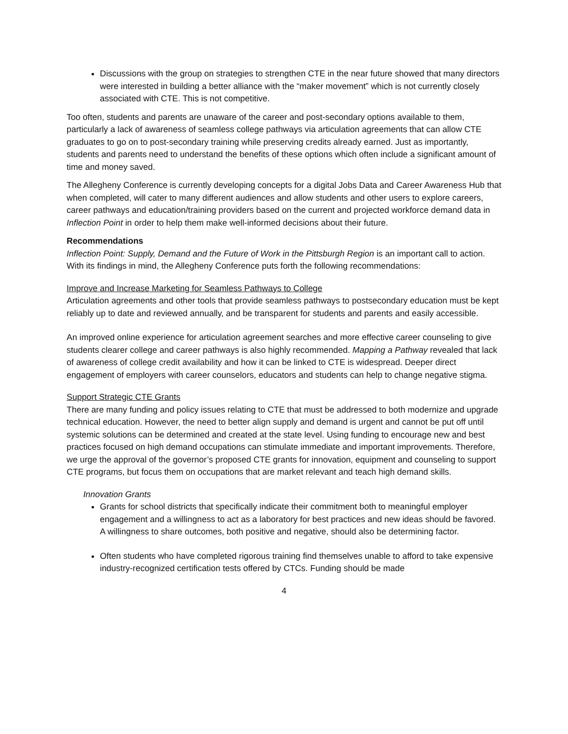Discussions with the group on strategies to strengthen CTE in the near future showed that many directors were interested in building a better alliance with the “maker movement” which is not currently closely associated with CTE. This is not competitive.
Too often, students and parents are unaware of the career and post-secondary options available to them, particularly a lack of awareness of seamless college pathways via articulation agreements that can allow CTE graduates to go on to post-secondary training while preserving credits already earned. Just as importantly, students and parents need to understand the benefits of these options which often include a significant amount of time and money saved.
The Allegheny Conference is currently developing concepts for a digital Jobs Data and Career Awareness Hub that when completed, will cater to many different audiences and allow students and other users to explore careers, career pathways and education/training providers based on the current and projected workforce demand data in Inflection Point in order to help them make well-informed decisions about their future.
Recommendations
Inflection Point: Supply, Demand and the Future of Work in the Pittsburgh Region is an important call to action. With its findings in mind, the Allegheny Conference puts forth the following recommendations:
Improve and Increase Marketing for Seamless Pathways to College
Articulation agreements and other tools that provide seamless pathways to postsecondary education must be kept reliably up to date and reviewed annually, and be transparent for students and parents and easily accessible.
An improved online experience for articulation agreement searches and more effective career counseling to give students clearer college and career pathways is also highly recommended. Mapping a Pathway revealed that lack of awareness of college credit availability and how it can be linked to CTE is widespread. Deeper direct engagement of employers with career counselors, educators and students can help to change negative stigma.
Support Strategic CTE Grants
There are many funding and policy issues relating to CTE that must be addressed to both modernize and upgrade technical education. However, the need to better align supply and demand is urgent and cannot be put off until systemic solutions can be determined and created at the state level. Using funding to encourage new and best practices focused on high demand occupations can stimulate immediate and important improvements. Therefore, we urge the approval of the governor’s proposed CTE grants for innovation, equipment and counseling to support CTE programs, but focus them on occupations that are market relevant and teach high demand skills.
Innovation Grants
Grants for school districts that specifically indicate their commitment both to meaningful employer engagement and a willingness to act as a laboratory for best practices and new ideas should be favored. A willingness to share outcomes, both positive and negative, should also be determining factor.
Often students who have completed rigorous training find themselves unable to afford to take expensive industry-recognized certification tests offered by CTCs. Funding should be made
4